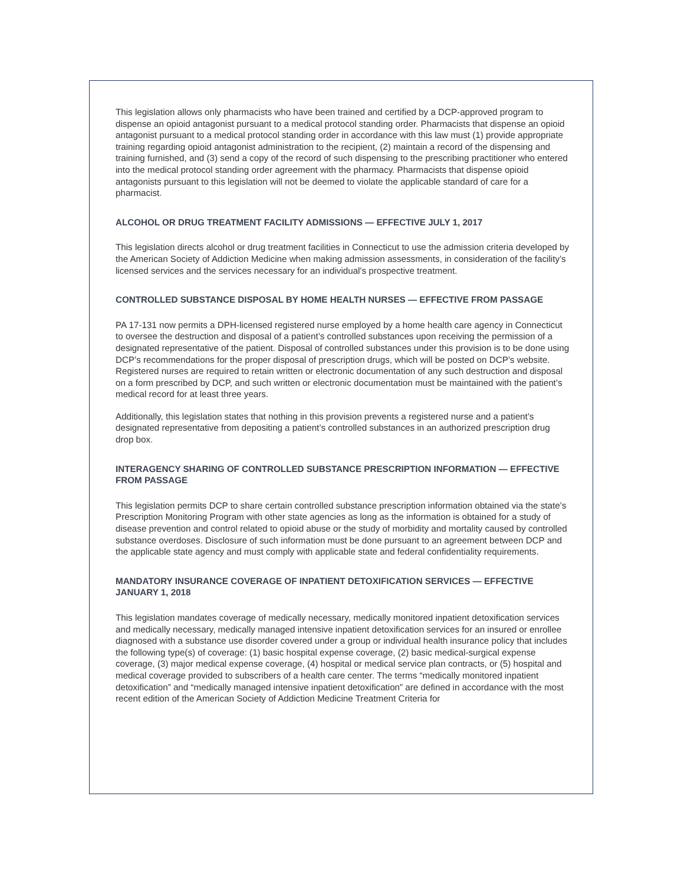This legislation allows only pharmacists who have been trained and certified by a DCP-approved program to dispense an opioid antagonist pursuant to a medical protocol standing order. Pharmacists that dispense an opioid antagonist pursuant to a medical protocol standing order in accordance with this law must (1) provide appropriate training regarding opioid antagonist administration to the recipient, (2) maintain a record of the dispensing and training furnished, and (3) send a copy of the record of such dispensing to the prescribing practitioner who entered into the medical protocol standing order agreement with the pharmacy. Pharmacists that dispense opioid antagonists pursuant to this legislation will not be deemed to violate the applicable standard of care for a pharmacist.
ALCOHOL OR DRUG TREATMENT FACILITY ADMISSIONS — EFFECTIVE JULY 1, 2017
This legislation directs alcohol or drug treatment facilities in Connecticut to use the admission criteria developed by the American Society of Addiction Medicine when making admission assessments, in consideration of the facility’s licensed services and the services necessary for an individual's prospective treatment.
CONTROLLED SUBSTANCE DISPOSAL BY HOME HEALTH NURSES — EFFECTIVE FROM PASSAGE
PA 17-131 now permits a DPH-licensed registered nurse employed by a home health care agency in Connecticut to oversee the destruction and disposal of a patient’s controlled substances upon receiving the permission of a designated representative of the patient. Disposal of controlled substances under this provision is to be done using DCP’s recommendations for the proper disposal of prescription drugs, which will be posted on DCP’s website. Registered nurses are required to retain written or electronic documentation of any such destruction and disposal on a form prescribed by DCP, and such written or electronic documentation must be maintained with the patient’s medical record for at least three years.
Additionally, this legislation states that nothing in this provision prevents a registered nurse and a patient’s designated representative from depositing a patient’s controlled substances in an authorized prescription drug drop box.
INTERAGENCY SHARING OF CONTROLLED SUBSTANCE PRESCRIPTION INFORMATION — EFFECTIVE FROM PASSAGE
This legislation permits DCP to share certain controlled substance prescription information obtained via the state’s Prescription Monitoring Program with other state agencies as long as the information is obtained for a study of disease prevention and control related to opioid abuse or the study of morbidity and mortality caused by controlled substance overdoses. Disclosure of such information must be done pursuant to an agreement between DCP and the applicable state agency and must comply with applicable state and federal confidentiality requirements.
MANDATORY INSURANCE COVERAGE OF INPATIENT DETOXIFICATION SERVICES — EFFECTIVE JANUARY 1, 2018
This legislation mandates coverage of medically necessary, medically monitored inpatient detoxification services and medically necessary, medically managed intensive inpatient detoxification services for an insured or enrollee diagnosed with a substance use disorder covered under a group or individual health insurance policy that includes the following type(s) of coverage: (1) basic hospital expense coverage, (2) basic medical-surgical expense coverage, (3) major medical expense coverage, (4) hospital or medical service plan contracts, or (5) hospital and medical coverage provided to subscribers of a health care center. The terms “medically monitored inpatient detoxification” and “medically managed intensive inpatient detoxification” are defined in accordance with the most recent edition of the American Society of Addiction Medicine Treatment Criteria for